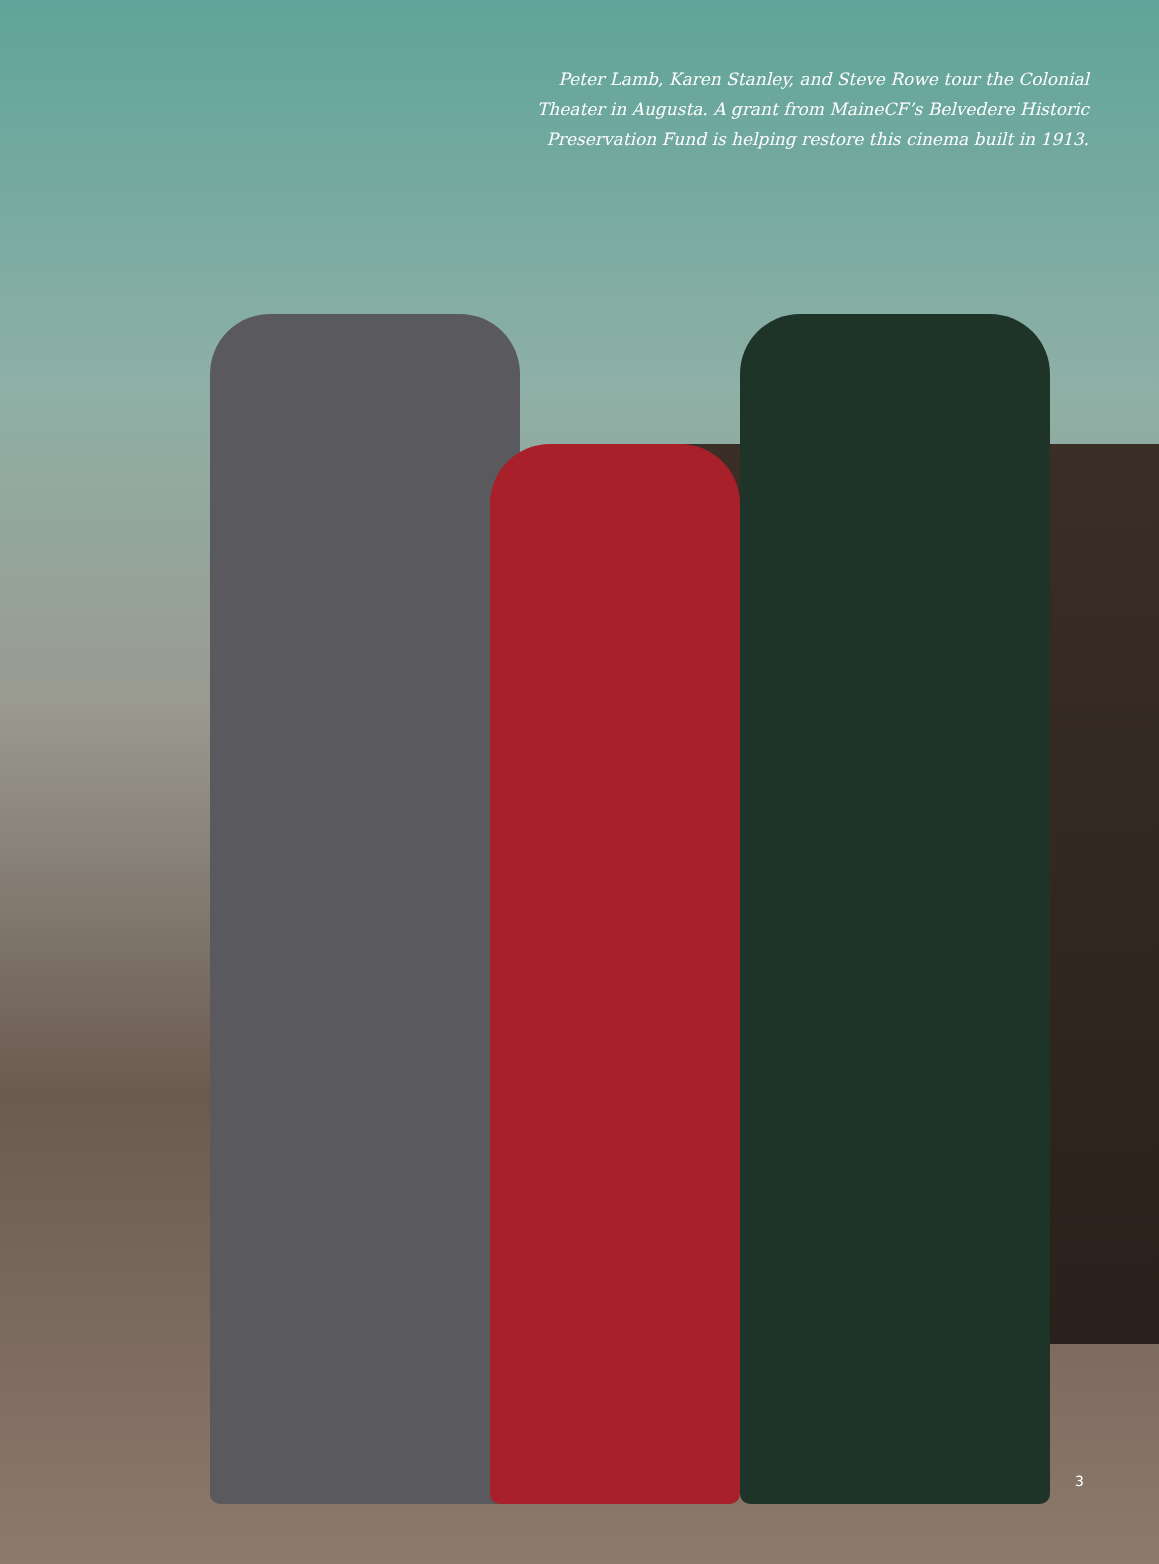Peter Lamb, Karen Stanley, and Steve Rowe tour the Colonial
Theater in Augusta. A grant from MaineCF’s Belvedere Historic
Preservation Fund is helping restore this cinema built in 1913.
3